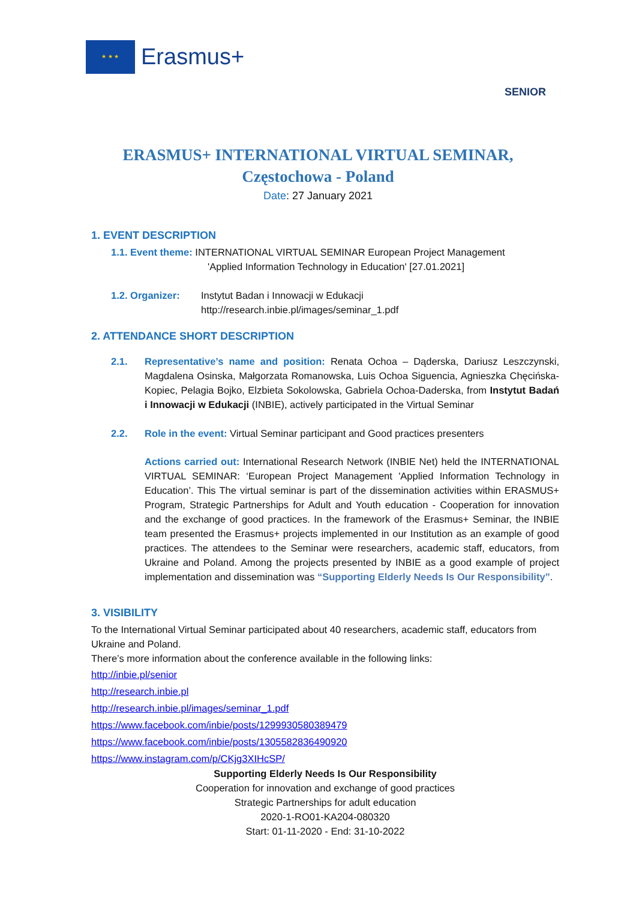★ ★ ★
Erasmus+
SENIOR
ERASMUS+ INTERNATIONAL VIRTUAL SEMINAR,
Częstochowa - Poland
Date: 27 January 2021
1. EVENT DESCRIPTION
1.1. Event theme: INTERNATIONAL VIRTUAL SEMINAR European Project Management
'Applied Information Technology in Education' [27.01.2021]
1.2. Organizer: Instytut Badan i Innowacji w Edukacji
http://research.inbie.pl/images/seminar_1.pdf
2. ATTENDANCE SHORT DESCRIPTION
2.1. Representative’s name and position: Renata Ochoa – Dąderska, Dariusz Leszczynski, Magdalena Osinska, Małgorzata Romanowska, Luis Ochoa Siguencia, Agnieszka Chęcińska-Kopiec, Pelagia Bojko, Elzbieta Sokolowska, Gabriela Ochoa-Daderska, from Instytut Badań i Innowacji w Edukacji (INBIE), actively participated in the Virtual Seminar
2.2. Role in the event: Virtual Seminar participant and Good practices presenters
Actions carried out: International Research Network (INBIE Net) held the INTERNATIONAL VIRTUAL SEMINAR: ‘European Project Management 'Applied Information Technology in Education’. This The virtual seminar is part of the dissemination activities within ERASMUS+ Program, Strategic Partnerships for Adult and Youth education - Cooperation for innovation and the exchange of good practices. In the framework of the Erasmus+ Seminar, the INBIE team presented the Erasmus+ projects implemented in our Institution as an example of good practices. The attendees to the Seminar were researchers, academic staff, educators, from Ukraine and Poland. Among the projects presented by INBIE as a good example of project implementation and dissemination was “Supporting Elderly Needs Is Our Responsibility”.
3. VISIBILITY
To the International Virtual Seminar participated about 40 researchers, academic staff, educators from Ukraine and Poland.
There’s more information about the conference available in the following links:
http://inbie.pl/senior
http://research.inbie.pl
http://research.inbie.pl/images/seminar_1.pdf
https://www.facebook.com/inbie/posts/1299930580389479
https://www.facebook.com/inbie/posts/1305582836490920
https://www.instagram.com/p/CKjg3XIHcSP/
Supporting Elderly Needs Is Our Responsibility
Cooperation for innovation and exchange of good practices
Strategic Partnerships for adult education
2020-1-RO01-KA204-080320
Start: 01-11-2020 - End: 31-10-2022